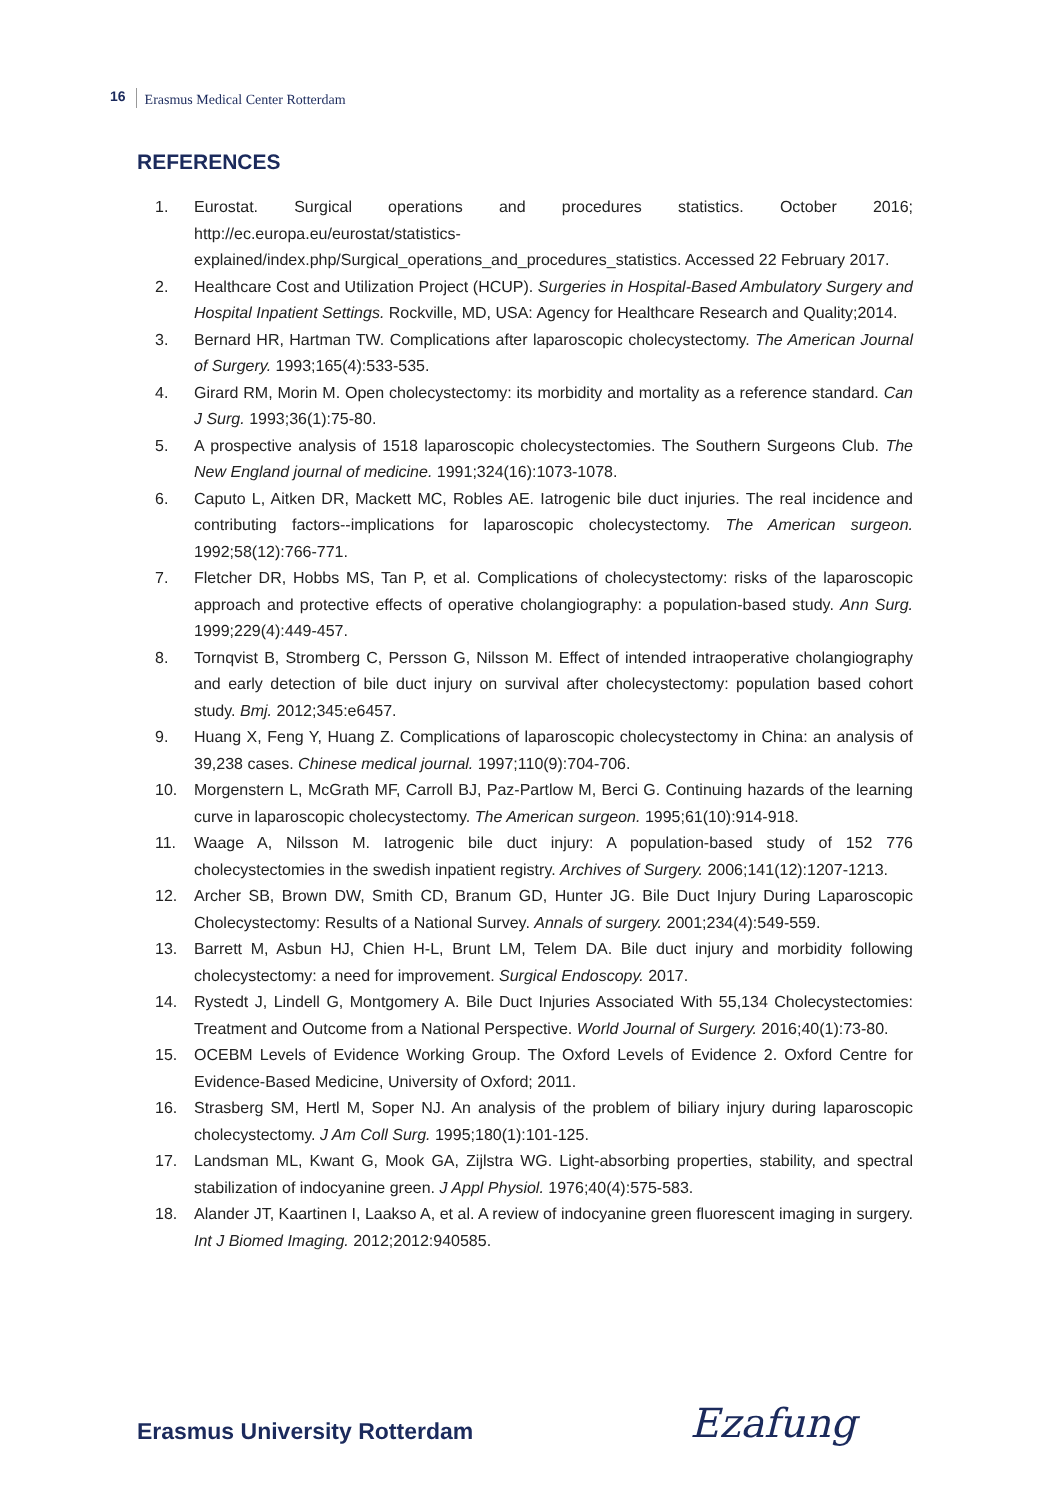16 Erasmus Medical Center Rotterdam
REFERENCES
1. Eurostat. Surgical operations and procedures statistics. October 2016; http://ec.europa.eu/eurostat/statistics-explained/index.php/Surgical_operations_and_procedures_statistics. Accessed 22 February 2017.
2. Healthcare Cost and Utilization Project (HCUP). Surgeries in Hospital-Based Ambulatory Surgery and Hospital Inpatient Settings. Rockville, MD, USA: Agency for Healthcare Research and Quality;2014.
3. Bernard HR, Hartman TW. Complications after laparoscopic cholecystectomy. The American Journal of Surgery. 1993;165(4):533-535.
4. Girard RM, Morin M. Open cholecystectomy: its morbidity and mortality as a reference standard. Can J Surg. 1993;36(1):75-80.
5. A prospective analysis of 1518 laparoscopic cholecystectomies. The Southern Surgeons Club. The New England journal of medicine. 1991;324(16):1073-1078.
6. Caputo L, Aitken DR, Mackett MC, Robles AE. Iatrogenic bile duct injuries. The real incidence and contributing factors--implications for laparoscopic cholecystectomy. The American surgeon. 1992;58(12):766-771.
7. Fletcher DR, Hobbs MS, Tan P, et al. Complications of cholecystectomy: risks of the laparoscopic approach and protective effects of operative cholangiography: a population-based study. Ann Surg. 1999;229(4):449-457.
8. Tornqvist B, Stromberg C, Persson G, Nilsson M. Effect of intended intraoperative cholangiography and early detection of bile duct injury on survival after cholecystectomy: population based cohort study. Bmj. 2012;345:e6457.
9. Huang X, Feng Y, Huang Z. Complications of laparoscopic cholecystectomy in China: an analysis of 39,238 cases. Chinese medical journal. 1997;110(9):704-706.
10. Morgenstern L, McGrath MF, Carroll BJ, Paz-Partlow M, Berci G. Continuing hazards of the learning curve in laparoscopic cholecystectomy. The American surgeon. 1995;61(10):914-918.
11. Waage A, Nilsson M. Iatrogenic bile duct injury: A population-based study of 152 776 cholecystectomies in the swedish inpatient registry. Archives of Surgery. 2006;141(12):1207-1213.
12. Archer SB, Brown DW, Smith CD, Branum GD, Hunter JG. Bile Duct Injury During Laparoscopic Cholecystectomy: Results of a National Survey. Annals of surgery. 2001;234(4):549-559.
13. Barrett M, Asbun HJ, Chien H-L, Brunt LM, Telem DA. Bile duct injury and morbidity following cholecystectomy: a need for improvement. Surgical Endoscopy. 2017.
14. Rystedt J, Lindell G, Montgomery A. Bile Duct Injuries Associated With 55,134 Cholecystectomies: Treatment and Outcome from a National Perspective. World Journal of Surgery. 2016;40(1):73-80.
15. OCEBM Levels of Evidence Working Group. The Oxford Levels of Evidence 2. Oxford Centre for Evidence-Based Medicine, University of Oxford; 2011.
16. Strasberg SM, Hertl M, Soper NJ. An analysis of the problem of biliary injury during laparoscopic cholecystectomy. J Am Coll Surg. 1995;180(1):101-125.
17. Landsman ML, Kwant G, Mook GA, Zijlstra WG. Light-absorbing properties, stability, and spectral stabilization of indocyanine green. J Appl Physiol. 1976;40(4):575-583.
18. Alander JT, Kaartinen I, Laakso A, et al. A review of indocyanine green fluorescent imaging in surgery. Int J Biomed Imaging. 2012;2012:940585.
Erasmus University Rotterdam Ezafung